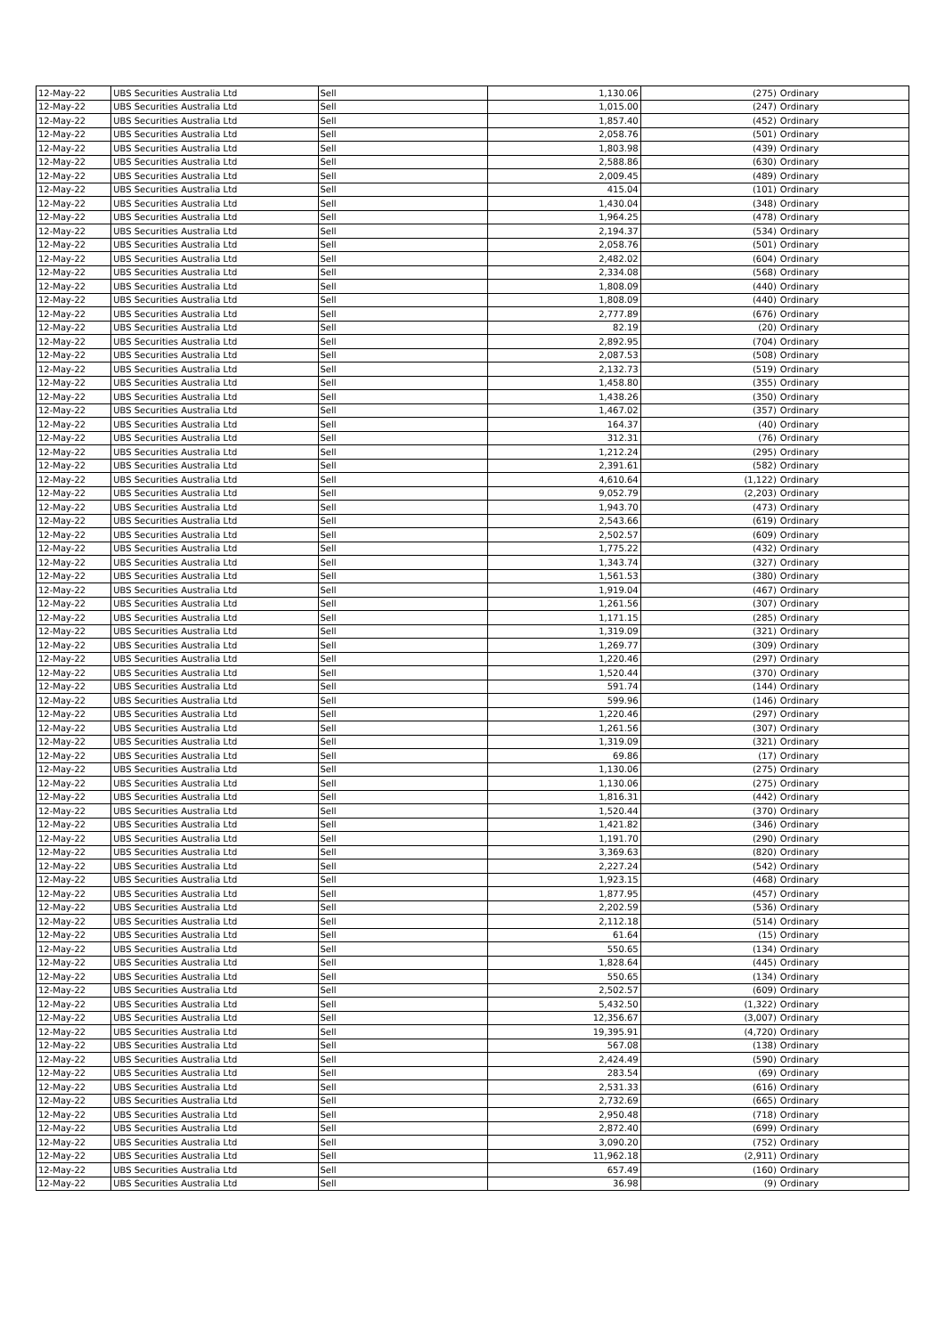| 12-May-22 | UBS Securities Australia Ltd | Sell | 1,130.06 | (275) | Ordinary |
| 12-May-22 | UBS Securities Australia Ltd | Sell | 1,015.00 | (247) | Ordinary |
| 12-May-22 | UBS Securities Australia Ltd | Sell | 1,857.40 | (452) | Ordinary |
| 12-May-22 | UBS Securities Australia Ltd | Sell | 2,058.76 | (501) | Ordinary |
| 12-May-22 | UBS Securities Australia Ltd | Sell | 1,803.98 | (439) | Ordinary |
| 12-May-22 | UBS Securities Australia Ltd | Sell | 2,588.86 | (630) | Ordinary |
| 12-May-22 | UBS Securities Australia Ltd | Sell | 2,009.45 | (489) | Ordinary |
| 12-May-22 | UBS Securities Australia Ltd | Sell | 415.04 | (101) | Ordinary |
| 12-May-22 | UBS Securities Australia Ltd | Sell | 1,430.04 | (348) | Ordinary |
| 12-May-22 | UBS Securities Australia Ltd | Sell | 1,964.25 | (478) | Ordinary |
| 12-May-22 | UBS Securities Australia Ltd | Sell | 2,194.37 | (534) | Ordinary |
| 12-May-22 | UBS Securities Australia Ltd | Sell | 2,058.76 | (501) | Ordinary |
| 12-May-22 | UBS Securities Australia Ltd | Sell | 2,482.02 | (604) | Ordinary |
| 12-May-22 | UBS Securities Australia Ltd | Sell | 2,334.08 | (568) | Ordinary |
| 12-May-22 | UBS Securities Australia Ltd | Sell | 1,808.09 | (440) | Ordinary |
| 12-May-22 | UBS Securities Australia Ltd | Sell | 1,808.09 | (440) | Ordinary |
| 12-May-22 | UBS Securities Australia Ltd | Sell | 2,777.89 | (676) | Ordinary |
| 12-May-22 | UBS Securities Australia Ltd | Sell | 82.19 | (20) | Ordinary |
| 12-May-22 | UBS Securities Australia Ltd | Sell | 2,892.95 | (704) | Ordinary |
| 12-May-22 | UBS Securities Australia Ltd | Sell | 2,087.53 | (508) | Ordinary |
| 12-May-22 | UBS Securities Australia Ltd | Sell | 2,132.73 | (519) | Ordinary |
| 12-May-22 | UBS Securities Australia Ltd | Sell | 1,458.80 | (355) | Ordinary |
| 12-May-22 | UBS Securities Australia Ltd | Sell | 1,438.26 | (350) | Ordinary |
| 12-May-22 | UBS Securities Australia Ltd | Sell | 1,467.02 | (357) | Ordinary |
| 12-May-22 | UBS Securities Australia Ltd | Sell | 164.37 | (40) | Ordinary |
| 12-May-22 | UBS Securities Australia Ltd | Sell | 312.31 | (76) | Ordinary |
| 12-May-22 | UBS Securities Australia Ltd | Sell | 1,212.24 | (295) | Ordinary |
| 12-May-22 | UBS Securities Australia Ltd | Sell | 2,391.61 | (582) | Ordinary |
| 12-May-22 | UBS Securities Australia Ltd | Sell | 4,610.64 | (1,122) | Ordinary |
| 12-May-22 | UBS Securities Australia Ltd | Sell | 9,052.79 | (2,203) | Ordinary |
| 12-May-22 | UBS Securities Australia Ltd | Sell | 1,943.70 | (473) | Ordinary |
| 12-May-22 | UBS Securities Australia Ltd | Sell | 2,543.66 | (619) | Ordinary |
| 12-May-22 | UBS Securities Australia Ltd | Sell | 2,502.57 | (609) | Ordinary |
| 12-May-22 | UBS Securities Australia Ltd | Sell | 1,775.22 | (432) | Ordinary |
| 12-May-22 | UBS Securities Australia Ltd | Sell | 1,343.74 | (327) | Ordinary |
| 12-May-22 | UBS Securities Australia Ltd | Sell | 1,561.53 | (380) | Ordinary |
| 12-May-22 | UBS Securities Australia Ltd | Sell | 1,919.04 | (467) | Ordinary |
| 12-May-22 | UBS Securities Australia Ltd | Sell | 1,261.56 | (307) | Ordinary |
| 12-May-22 | UBS Securities Australia Ltd | Sell | 1,171.15 | (285) | Ordinary |
| 12-May-22 | UBS Securities Australia Ltd | Sell | 1,319.09 | (321) | Ordinary |
| 12-May-22 | UBS Securities Australia Ltd | Sell | 1,269.77 | (309) | Ordinary |
| 12-May-22 | UBS Securities Australia Ltd | Sell | 1,220.46 | (297) | Ordinary |
| 12-May-22 | UBS Securities Australia Ltd | Sell | 1,520.44 | (370) | Ordinary |
| 12-May-22 | UBS Securities Australia Ltd | Sell | 591.74 | (144) | Ordinary |
| 12-May-22 | UBS Securities Australia Ltd | Sell | 599.96 | (146) | Ordinary |
| 12-May-22 | UBS Securities Australia Ltd | Sell | 1,220.46 | (297) | Ordinary |
| 12-May-22 | UBS Securities Australia Ltd | Sell | 1,261.56 | (307) | Ordinary |
| 12-May-22 | UBS Securities Australia Ltd | Sell | 1,319.09 | (321) | Ordinary |
| 12-May-22 | UBS Securities Australia Ltd | Sell | 69.86 | (17) | Ordinary |
| 12-May-22 | UBS Securities Australia Ltd | Sell | 1,130.06 | (275) | Ordinary |
| 12-May-22 | UBS Securities Australia Ltd | Sell | 1,130.06 | (275) | Ordinary |
| 12-May-22 | UBS Securities Australia Ltd | Sell | 1,816.31 | (442) | Ordinary |
| 12-May-22 | UBS Securities Australia Ltd | Sell | 1,520.44 | (370) | Ordinary |
| 12-May-22 | UBS Securities Australia Ltd | Sell | 1,421.82 | (346) | Ordinary |
| 12-May-22 | UBS Securities Australia Ltd | Sell | 1,191.70 | (290) | Ordinary |
| 12-May-22 | UBS Securities Australia Ltd | Sell | 3,369.63 | (820) | Ordinary |
| 12-May-22 | UBS Securities Australia Ltd | Sell | 2,227.24 | (542) | Ordinary |
| 12-May-22 | UBS Securities Australia Ltd | Sell | 1,923.15 | (468) | Ordinary |
| 12-May-22 | UBS Securities Australia Ltd | Sell | 1,877.95 | (457) | Ordinary |
| 12-May-22 | UBS Securities Australia Ltd | Sell | 2,202.59 | (536) | Ordinary |
| 12-May-22 | UBS Securities Australia Ltd | Sell | 2,112.18 | (514) | Ordinary |
| 12-May-22 | UBS Securities Australia Ltd | Sell | 61.64 | (15) | Ordinary |
| 12-May-22 | UBS Securities Australia Ltd | Sell | 550.65 | (134) | Ordinary |
| 12-May-22 | UBS Securities Australia Ltd | Sell | 1,828.64 | (445) | Ordinary |
| 12-May-22 | UBS Securities Australia Ltd | Sell | 550.65 | (134) | Ordinary |
| 12-May-22 | UBS Securities Australia Ltd | Sell | 2,502.57 | (609) | Ordinary |
| 12-May-22 | UBS Securities Australia Ltd | Sell | 5,432.50 | (1,322) | Ordinary |
| 12-May-22 | UBS Securities Australia Ltd | Sell | 12,356.67 | (3,007) | Ordinary |
| 12-May-22 | UBS Securities Australia Ltd | Sell | 19,395.91 | (4,720) | Ordinary |
| 12-May-22 | UBS Securities Australia Ltd | Sell | 567.08 | (138) | Ordinary |
| 12-May-22 | UBS Securities Australia Ltd | Sell | 2,424.49 | (590) | Ordinary |
| 12-May-22 | UBS Securities Australia Ltd | Sell | 283.54 | (69) | Ordinary |
| 12-May-22 | UBS Securities Australia Ltd | Sell | 2,531.33 | (616) | Ordinary |
| 12-May-22 | UBS Securities Australia Ltd | Sell | 2,732.69 | (665) | Ordinary |
| 12-May-22 | UBS Securities Australia Ltd | Sell | 2,950.48 | (718) | Ordinary |
| 12-May-22 | UBS Securities Australia Ltd | Sell | 2,872.40 | (699) | Ordinary |
| 12-May-22 | UBS Securities Australia Ltd | Sell | 3,090.20 | (752) | Ordinary |
| 12-May-22 | UBS Securities Australia Ltd | Sell | 11,962.18 | (2,911) | Ordinary |
| 12-May-22 | UBS Securities Australia Ltd | Sell | 657.49 | (160) | Ordinary |
| 12-May-22 | UBS Securities Australia Ltd | Sell | 36.98 | (9) | Ordinary |